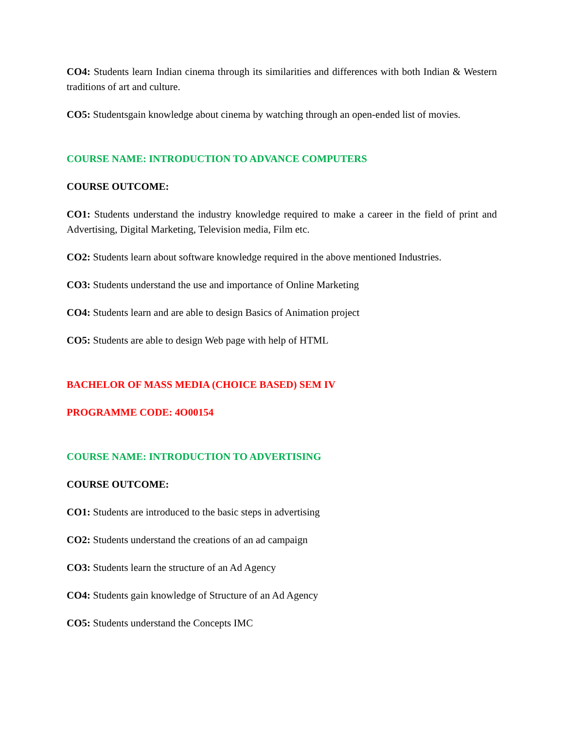CO4: Students learn Indian cinema through its similarities and differences with both Indian & Western traditions of art and culture.
CO5: Studentsgain knowledge about cinema by watching through an open-ended list of movies.
COURSE NAME: INTRODUCTION TO ADVANCE COMPUTERS
COURSE OUTCOME:
CO1: Students understand the industry knowledge required to make a career in the field of print and Advertising, Digital Marketing, Television media, Film etc.
CO2: Students learn about software knowledge required in the above mentioned Industries.
CO3: Students understand the use and importance of Online Marketing
CO4: Students learn and are able to design Basics of Animation project
CO5: Students are able to design Web page with help of HTML
BACHELOR OF MASS MEDIA (CHOICE BASED) SEM IV
PROGRAMME CODE: 4O00154
COURSE NAME: INTRODUCTION TO ADVERTISING
COURSE OUTCOME:
CO1: Students are introduced to the basic steps in advertising
CO2: Students understand the creations of an ad campaign
CO3: Students learn the structure of an Ad Agency
CO4: Students gain knowledge of Structure of an Ad Agency
CO5: Students understand the Concepts IMC